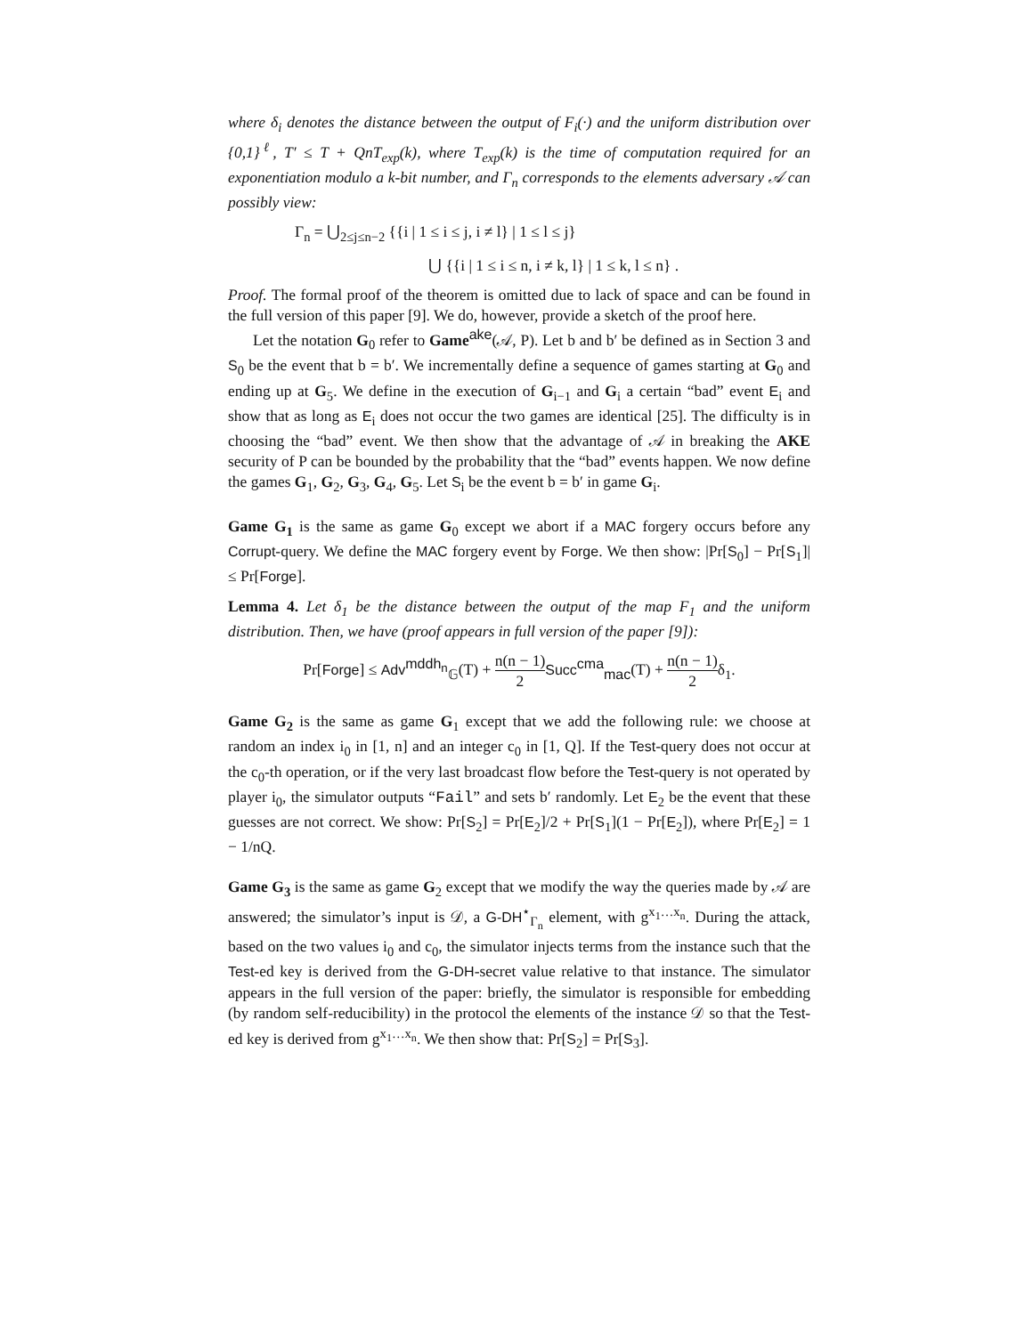where δ<sub>i</sub> denotes the distance between the output of F<sub>i</sub>(·) and the uniform distribution over {0,1}<sup>ℓ</sup>, T′ ≤ T + QnT<sub>exp</sub>(k), where T<sub>exp</sub>(k) is the time of computation required for an exponentiation modulo a k-bit number, and Γ<sub>n</sub> corresponds to the elements adversary 𝒜 can possibly view:
Γ<sub>n</sub> = ⋃<sub>2≤j≤n−2</sub> {{i | 1 ≤ i ≤ j, i ≠ l} | 1 ≤ l ≤ j}
⋃ {{i | 1 ≤ i ≤ n, i ≠ k, l} | 1 ≤ k, l ≤ n} .
Proof. The formal proof of the theorem is omitted due to lack of space and can be found in the full version of this paper [9]. We do, however, provide a sketch of the proof here.
Let the notation G<sub>0</sub> refer to Game<sup>ake</sup>(𝒜, P). Let b and b′ be defined as in Section 3 and S<sub>0</sub> be the event that b = b′. We incrementally define a sequence of games starting at G<sub>0</sub> and ending up at G<sub>5</sub>. We define in the execution of G<sub>i−1</sub> and G<sub>i</sub> a certain “bad” event E<sub>i</sub> and show that as long as E<sub>i</sub> does not occur the two games are identical [25]. The difficulty is in choosing the “bad” event. We then show that the advantage of 𝒜 in breaking the AKE security of P can be bounded by the probability that the “bad” events happen. We now define the games G<sub>1</sub>, G<sub>2</sub>, G<sub>3</sub>, G<sub>4</sub>, G<sub>5</sub>. Let S<sub>i</sub> be the event b = b′ in game G<sub>i</sub>.
Game G<sub>1</sub> is the same as game G<sub>0</sub> except we abort if a MAC forgery occurs before any Corrupt-query. We define the MAC forgery event by Forge. We then show: |Pr[S<sub>0</sub>] − Pr[S<sub>1</sub>]| ≤ Pr[Forge].
Lemma 4. Let δ<sub>1</sub> be the distance between the output of the map F<sub>1</sub> and the uniform distribution. Then, we have (proof appears in full version of the paper [9]):
Pr[Forge] ≤ Adv<sup>mddh<sub>n</sub></sup><sub>𝔾</sub>(T) + n(n − 1) 2 Succ<sup>cma</sup><sub>mac</sub>(T) + n(n − 1) 2δ<sub>1</sub>.
Game G<sub>2</sub> is the same as game G<sub>1</sub> except that we add the following rule: we choose at random an index i<sub>0</sub> in [1, n] and an integer c<sub>0</sub> in [1, Q]. If the Test-query does not occur at the c<sub>0</sub>-th operation, or if the very last broadcast flow before the Test-query is not operated by player i<sub>0</sub>, the simulator outputs “Fail” and sets b′ randomly. Let E<sub>2</sub> be the event that these guesses are not correct. We show: Pr[S<sub>2</sub>] = Pr[E<sub>2</sub>]/2 + Pr[S<sub>1</sub>](1 − Pr[E<sub>2</sub>]), where Pr[E<sub>2</sub>] = 1 − 1/nQ.
Game G<sub>3</sub> is the same as game G<sub>2</sub> except that we modify the way the queries made by 𝒜 are answered; the simulator’s input is 𝒟, a G-DH<sup>⋆</sup><sub>Γ<sub>n</sub></sub> element, with g<sup>x<sub>1</sub>…x<sub>n</sub></sup>. During the attack, based on the two values i<sub>0</sub> and c<sub>0</sub>, the simulator injects terms from the instance such that the Test-ed key is derived from the G-DH-secret value relative to that instance. The simulator appears in the full version of the paper: briefly, the simulator is responsible for embedding (by random self-reducibility) in the protocol the elements of the instance 𝒟 so that the Test-ed key is derived from g<sup>x<sub>1</sub>…x<sub>n</sub></sup>. We then show that: Pr[S<sub>2</sub>] = Pr[S<sub>3</sub>].